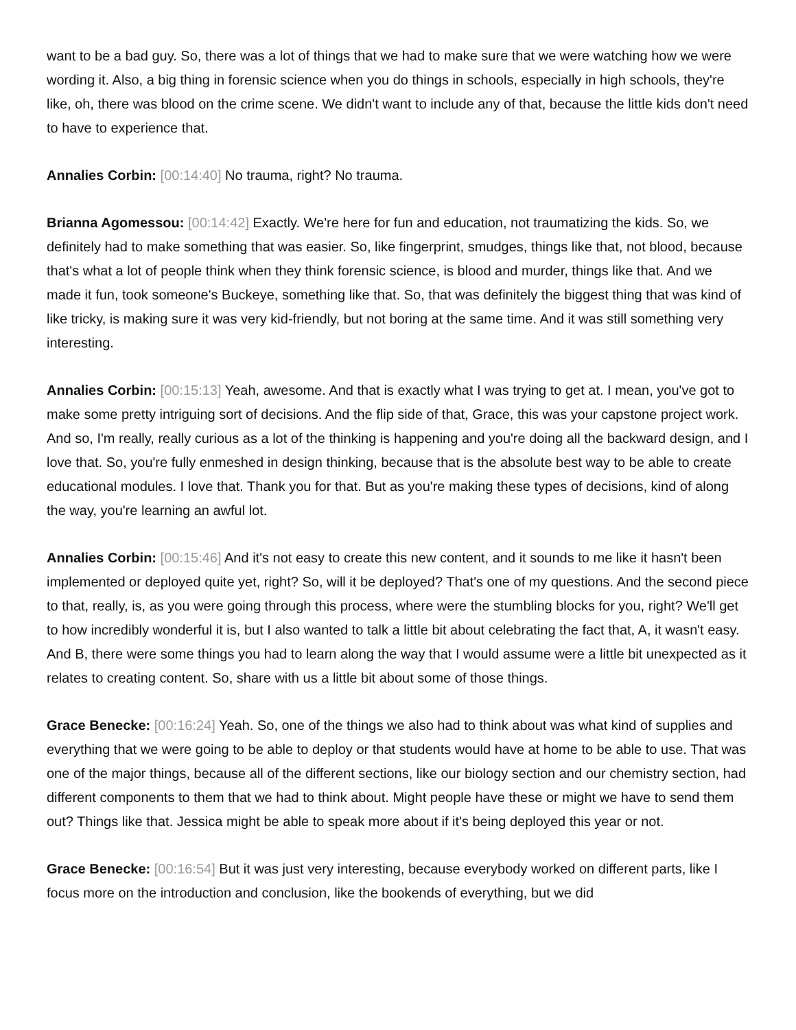want to be a bad guy. So, there was a lot of things that we had to make sure that we were watching how we were wording it. Also, a big thing in forensic science when you do things in schools, especially in high schools, they're like, oh, there was blood on the crime scene. We didn't want to include any of that, because the little kids don't need to have to experience that.
Annalies Corbin: [00:14:40] No trauma, right? No trauma.
Brianna Agomessou: [00:14:42] Exactly. We're here for fun and education, not traumatizing the kids. So, we definitely had to make something that was easier. So, like fingerprint, smudges, things like that, not blood, because that's what a lot of people think when they think forensic science, is blood and murder, things like that. And we made it fun, took someone's Buckeye, something like that. So, that was definitely the biggest thing that was kind of like tricky, is making sure it was very kid-friendly, but not boring at the same time. And it was still something very interesting.
Annalies Corbin: [00:15:13] Yeah, awesome. And that is exactly what I was trying to get at. I mean, you've got to make some pretty intriguing sort of decisions. And the flip side of that, Grace, this was your capstone project work. And so, I'm really, really curious as a lot of the thinking is happening and you're doing all the backward design, and I love that. So, you're fully enmeshed in design thinking, because that is the absolute best way to be able to create educational modules. I love that. Thank you for that. But as you're making these types of decisions, kind of along the way, you're learning an awful lot.
Annalies Corbin: [00:15:46] And it's not easy to create this new content, and it sounds to me like it hasn't been implemented or deployed quite yet, right? So, will it be deployed? That's one of my questions. And the second piece to that, really, is, as you were going through this process, where were the stumbling blocks for you, right? We'll get to how incredibly wonderful it is, but I also wanted to talk a little bit about celebrating the fact that, A, it wasn't easy. And B, there were some things you had to learn along the way that I would assume were a little bit unexpected as it relates to creating content. So, share with us a little bit about some of those things.
Grace Benecke: [00:16:24] Yeah. So, one of the things we also had to think about was what kind of supplies and everything that we were going to be able to deploy or that students would have at home to be able to use. That was one of the major things, because all of the different sections, like our biology section and our chemistry section, had different components to them that we had to think about. Might people have these or might we have to send them out? Things like that. Jessica might be able to speak more about if it's being deployed this year or not.
Grace Benecke: [00:16:54] But it was just very interesting, because everybody worked on different parts, like I focus more on the introduction and conclusion, like the bookends of everything, but we did